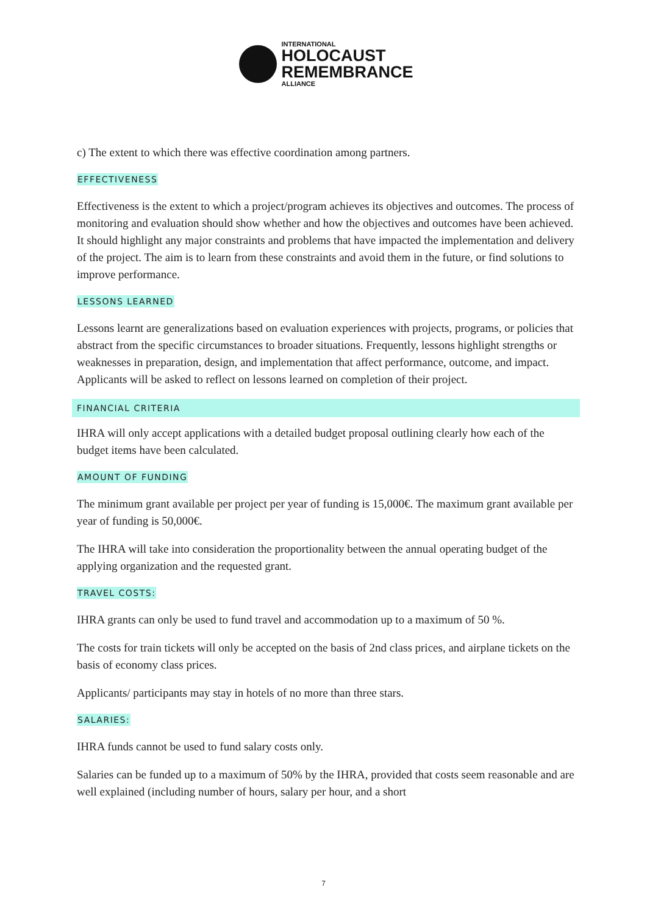INTERNATIONAL
HOLOCAUST
REMEMBRANCE
ALLIANCE
c) The extent to which there was effective coordination among partners.
EFFECTIVENESS
Effectiveness is the extent to which a project/program achieves its objectives and outcomes. The process of monitoring and evaluation should show whether and how the objectives and outcomes have been achieved. It should highlight any major constraints and problems that have impacted the implementation and delivery of the project. The aim is to learn from these constraints and avoid them in the future, or find solutions to improve performance.
LESSONS LEARNED
Lessons learnt are generalizations based on evaluation experiences with projects, programs, or policies that abstract from the specific circumstances to broader situations. Frequently, lessons highlight strengths or weaknesses in preparation, design, and implementation that affect performance, outcome, and impact. Applicants will be asked to reflect on lessons learned on completion of their project.
FINANCIAL CRITERIA
IHRA will only accept applications with a detailed budget proposal outlining clearly how each of the budget items have been calculated.
AMOUNT OF FUNDING
The minimum grant available per project per year of funding is 15,000€. The maximum grant available per year of funding is 50,000€.
The IHRA will take into consideration the proportionality between the annual operating budget of the applying organization and the requested grant.
TRAVEL COSTS:
IHRA grants can only be used to fund travel and accommodation up to a maximum of 50 %.
The costs for train tickets will only be accepted on the basis of 2nd class prices, and airplane tickets on the basis of economy class prices.
Applicants/ participants may stay in hotels of no more than three stars.
SALARIES:
IHRA funds cannot be used to fund salary costs only.
Salaries can be funded up to a maximum of 50% by the IHRA, provided that costs seem reasonable and are well explained (including number of hours, salary per hour, and a short
7